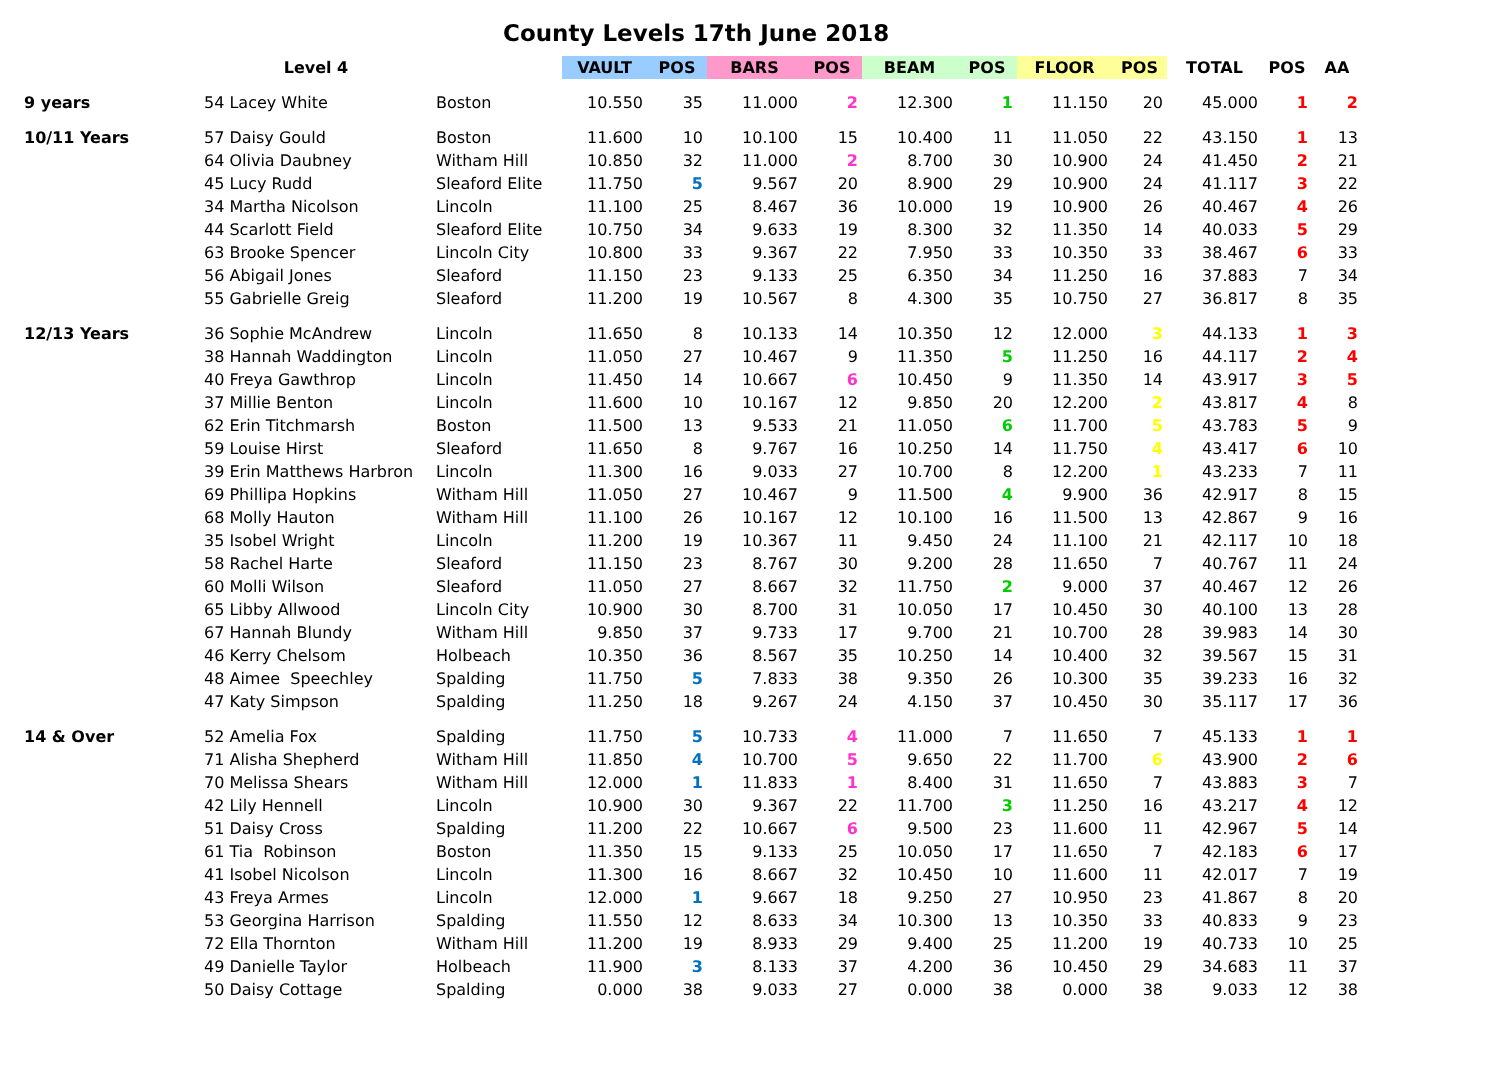County Levels 17th June 2018
| | Level 4 | | VAULT | POS | BARS | POS | BEAM | POS | FLOOR | POS | TOTAL | POS | AA |
| --- | --- | --- | --- | --- | --- | --- | --- | --- | --- | --- | --- | --- | --- |
| 9 years | 54 Lacey White | Boston | 10.550 | 35 | 11.000 | 2 | 12.300 | 1 | 11.150 | 20 | 45.000 | 1 | 2 |
| 10/11 Years | 57 Daisy Gould | Boston | 11.600 | 10 | 10.100 | 15 | 10.400 | 11 | 11.050 | 22 | 43.150 | 1 | 13 |
| | 64 Olivia Daubney | Witham Hill | 10.850 | 32 | 11.000 | 2 | 8.700 | 30 | 10.900 | 24 | 41.450 | 2 | 21 |
| | 45 Lucy Rudd | Sleaford Elite | 11.750 | 5 | 9.567 | 20 | 8.900 | 29 | 10.900 | 24 | 41.117 | 3 | 22 |
| | 34 Martha Nicolson | Lincoln | 11.100 | 25 | 8.467 | 36 | 10.000 | 19 | 10.900 | 26 | 40.467 | 4 | 26 |
| | 44 Scarlott Field | Sleaford Elite | 10.750 | 34 | 9.633 | 19 | 8.300 | 32 | 11.350 | 14 | 40.033 | 5 | 29 |
| | 63 Brooke Spencer | Lincoln City | 10.800 | 33 | 9.367 | 22 | 7.950 | 33 | 10.350 | 33 | 38.467 | 6 | 33 |
| | 56 Abigail Jones | Sleaford | 11.150 | 23 | 9.133 | 25 | 6.350 | 34 | 11.250 | 16 | 37.883 | 7 | 34 |
| | 55 Gabrielle Greig | Sleaford | 11.200 | 19 | 10.567 | 8 | 4.300 | 35 | 10.750 | 27 | 36.817 | 8 | 35 |
| 12/13 Years | 36 Sophie McAndrew | Lincoln | 11.650 | 8 | 10.133 | 14 | 10.350 | 12 | 12.000 | 3 | 44.133 | 1 | 3 |
| | 38 Hannah Waddington | Lincoln | 11.050 | 27 | 10.467 | 9 | 11.350 | 5 | 11.250 | 16 | 44.117 | 2 | 4 |
| | 40 Freya Gawthrop | Lincoln | 11.450 | 14 | 10.667 | 6 | 10.450 | 9 | 11.350 | 14 | 43.917 | 3 | 5 |
| | 37 Millie Benton | Lincoln | 11.600 | 10 | 10.167 | 12 | 9.850 | 20 | 12.200 | 2 | 43.817 | 4 | 8 |
| | 62 Erin Titchmarsh | Boston | 11.500 | 13 | 9.533 | 21 | 11.050 | 6 | 11.700 | 5 | 43.783 | 5 | 9 |
| | 59 Louise Hirst | Sleaford | 11.650 | 8 | 9.767 | 16 | 10.250 | 14 | 11.750 | 4 | 43.417 | 6 | 10 |
| | 39 Erin Matthews Harbron | Lincoln | 11.300 | 16 | 9.033 | 27 | 10.700 | 8 | 12.200 | 1 | 43.233 | 7 | 11 |
| | 69 Phillipa Hopkins | Witham Hill | 11.050 | 27 | 10.467 | 9 | 11.500 | 4 | 9.900 | 36 | 42.917 | 8 | 15 |
| | 68 Molly Hauton | Witham Hill | 11.100 | 26 | 10.167 | 12 | 10.100 | 16 | 11.500 | 13 | 42.867 | 9 | 16 |
| | 35 Isobel Wright | Lincoln | 11.200 | 19 | 10.367 | 11 | 9.450 | 24 | 11.100 | 21 | 42.117 | 10 | 18 |
| | 58 Rachel Harte | Sleaford | 11.150 | 23 | 8.767 | 30 | 9.200 | 28 | 11.650 | 7 | 40.767 | 11 | 24 |
| | 60 Molli Wilson | Sleaford | 11.050 | 27 | 8.667 | 32 | 11.750 | 2 | 9.000 | 37 | 40.467 | 12 | 26 |
| | 65 Libby Allwood | Lincoln City | 10.900 | 30 | 8.700 | 31 | 10.050 | 17 | 10.450 | 30 | 40.100 | 13 | 28 |
| | 67 Hannah Blundy | Witham Hill | 9.850 | 37 | 9.733 | 17 | 9.700 | 21 | 10.700 | 28 | 39.983 | 14 | 30 |
| | 46 Kerry Chelsom | Holbeach | 10.350 | 36 | 8.567 | 35 | 10.250 | 14 | 10.400 | 32 | 39.567 | 15 | 31 |
| | 48 Aimee Speechley | Spalding | 11.750 | 5 | 7.833 | 38 | 9.350 | 26 | 10.300 | 35 | 39.233 | 16 | 32 |
| | 47 Katy Simpson | Spalding | 11.250 | 18 | 9.267 | 24 | 4.150 | 37 | 10.450 | 30 | 35.117 | 17 | 36 |
| 14 & Over | 52 Amelia Fox | Spalding | 11.750 | 5 | 10.733 | 4 | 11.000 | 7 | 11.650 | 7 | 45.133 | 1 | 1 |
| | 71 Alisha Shepherd | Witham Hill | 11.850 | 4 | 10.700 | 5 | 9.650 | 22 | 11.700 | 6 | 43.900 | 2 | 6 |
| | 70 Melissa Shears | Witham Hill | 12.000 | 1 | 11.833 | 1 | 8.400 | 31 | 11.650 | 7 | 43.883 | 3 | 7 |
| | 42 Lily Hennell | Lincoln | 10.900 | 30 | 9.367 | 22 | 11.700 | 3 | 11.250 | 16 | 43.217 | 4 | 12 |
| | 51 Daisy Cross | Spalding | 11.200 | 22 | 10.667 | 6 | 9.500 | 23 | 11.600 | 11 | 42.967 | 5 | 14 |
| | 61 Tia Robinson | Boston | 11.350 | 15 | 9.133 | 25 | 10.050 | 17 | 11.650 | 7 | 42.183 | 6 | 17 |
| | 41 Isobel Nicolson | Lincoln | 11.300 | 16 | 8.667 | 32 | 10.450 | 10 | 11.600 | 11 | 42.017 | 7 | 19 |
| | 43 Freya Armes | Lincoln | 12.000 | 1 | 9.667 | 18 | 9.250 | 27 | 10.950 | 23 | 41.867 | 8 | 20 |
| | 53 Georgina Harrison | Spalding | 11.550 | 12 | 8.633 | 34 | 10.300 | 13 | 10.350 | 33 | 40.833 | 9 | 23 |
| | 72 Ella Thornton | Witham Hill | 11.200 | 19 | 8.933 | 29 | 9.400 | 25 | 11.200 | 19 | 40.733 | 10 | 25 |
| | 49 Danielle Taylor | Holbeach | 11.900 | 3 | 8.133 | 37 | 4.200 | 36 | 10.450 | 29 | 34.683 | 11 | 37 |
| | 50 Daisy Cottage | Spalding | 0.000 | 38 | 9.033 | 27 | 0.000 | 38 | 0.000 | 38 | 9.033 | 12 | 38 |